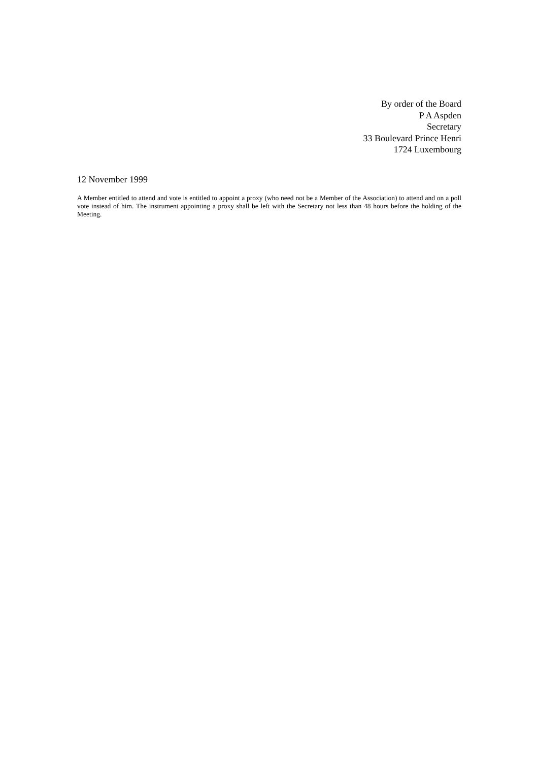By order of the Board
P A Aspden
Secretary
33 Boulevard Prince Henri
1724 Luxembourg
12 November 1999
A Member entitled to attend and vote is entitled to appoint a proxy (who need not be a Member of the Association) to attend and on a poll vote instead of him. The instrument appointing a proxy shall be left with the Secretary not less than 48 hours before the holding of the Meeting.